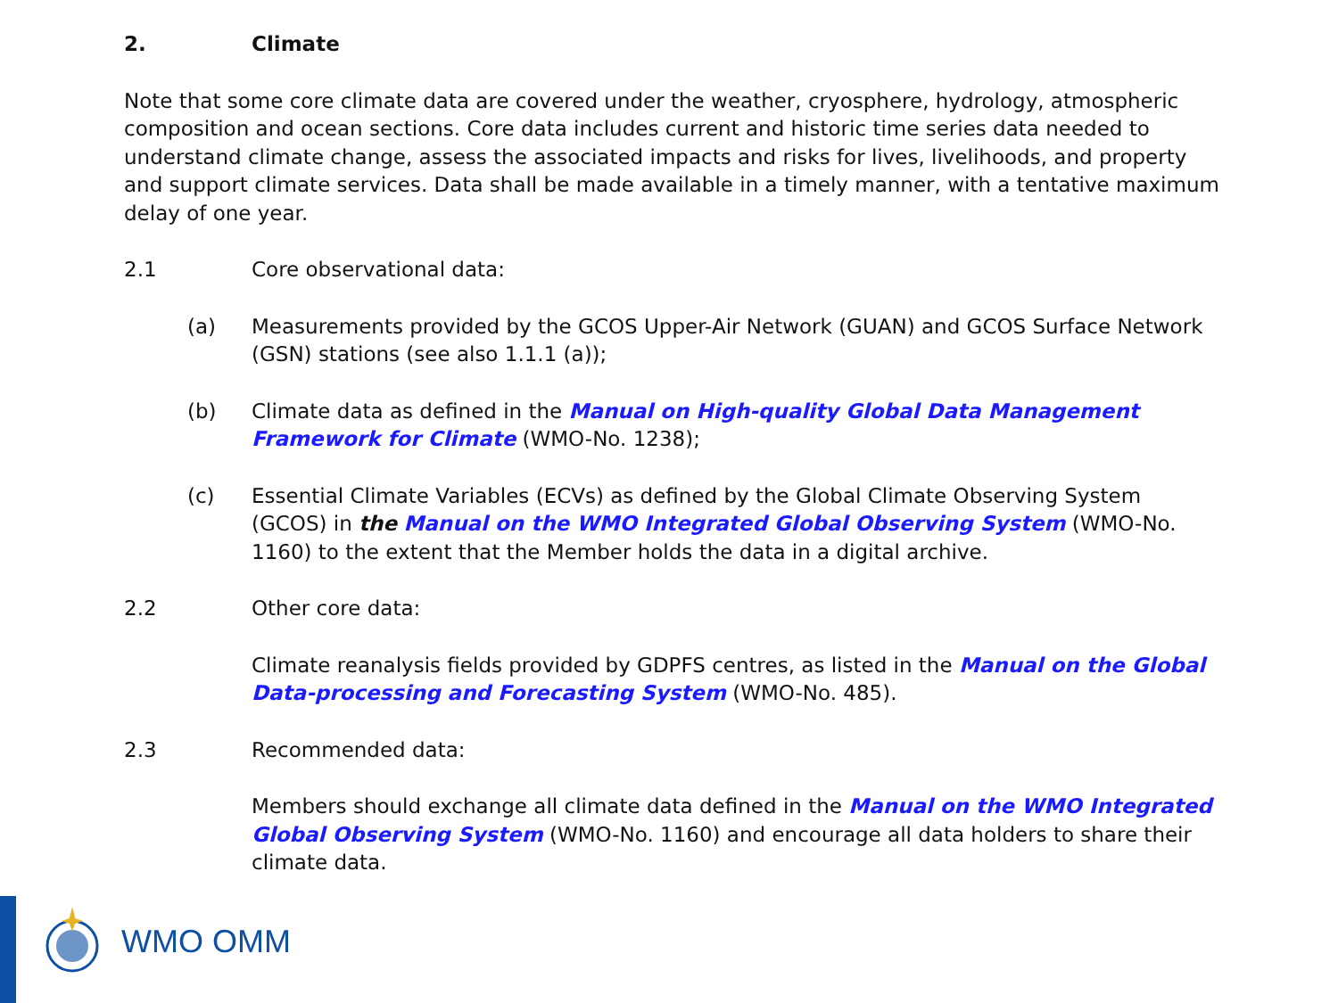2. Climate
Note that some core climate data are covered under the weather, cryosphere, hydrology, atmospheric composition and ocean sections. Core data includes current and historic time series data needed to understand climate change, assess the associated impacts and risks for lives, livelihoods, and property and support climate services. Data shall be made available in a timely manner, with a tentative maximum delay of one year.
2.1 Core observational data:
(a) Measurements provided by the GCOS Upper-Air Network (GUAN) and GCOS Surface Network (GSN) stations (see also 1.1.1 (a));
(b) Climate data as defined in the Manual on High-quality Global Data Management Framework for Climate (WMO-No. 1238);
(c) Essential Climate Variables (ECVs) as defined by the Global Climate Observing System (GCOS) in the Manual on the WMO Integrated Global Observing System (WMO-No. 1160) to the extent that the Member holds the data in a digital archive.
2.2 Other core data:
Climate reanalysis fields provided by GDPFS centres, as listed in the Manual on the Global Data-processing and Forecasting System (WMO-No. 485).
2.3 Recommended data:
Members should exchange all climate data defined in the Manual on the WMO Integrated Global Observing System (WMO-No. 1160) and encourage all data holders to share their climate data.
WMO OMM